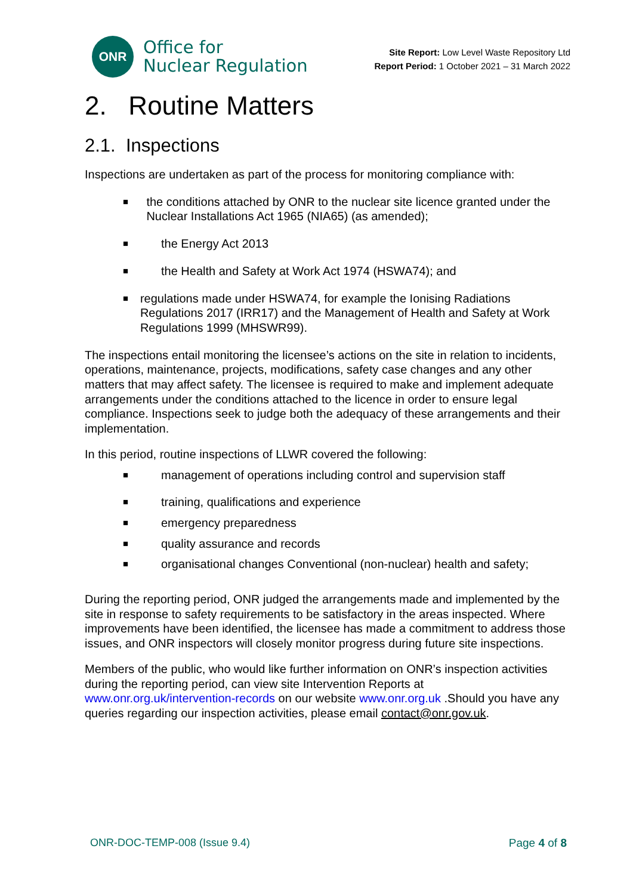ONR
Office for
Nuclear Regulation
Site Report: Low Level Waste Repository Ltd
Report Period: 1 October 2021 – 31 March 2022
2. Routine Matters
2.1. Inspections
Inspections are undertaken as part of the process for monitoring compliance with:
■ the conditions attached by ONR to the nuclear site licence granted under the Nuclear Installations Act 1965 (NIA65) (as amended);
■ the Energy Act 2013
■ the Health and Safety at Work Act 1974 (HSWA74); and
■ regulations made under HSWA74, for example the Ionising Radiations Regulations 2017 (IRR17) and the Management of Health and Safety at Work Regulations 1999 (MHSWR99).
The inspections entail monitoring the licensee’s actions on the site in relation to incidents, operations, maintenance, projects, modifications, safety case changes and any other matters that may affect safety. The licensee is required to make and implement adequate arrangements under the conditions attached to the licence in order to ensure legal compliance. Inspections seek to judge both the adequacy of these arrangements and their implementation.
In this period, routine inspections of LLWR covered the following:
■ management of operations including control and supervision staff
■ training, qualifications and experience
■ emergency preparedness
■ quality assurance and records
■ organisational changes Conventional (non-nuclear) health and safety;
During the reporting period, ONR judged the arrangements made and implemented by the site in response to safety requirements to be satisfactory in the areas inspected. Where improvements have been identified, the licensee has made a commitment to address those issues, and ONR inspectors will closely monitor progress during future site inspections.
Members of the public, who would like further information on ONR’s inspection activities during the reporting period, can view site Intervention Reports at www.onr.org.uk/intervention-records on our website www.onr.org.uk .Should you have any queries regarding our inspection activities, please email contact@onr.gov.uk.
ONR-DOC-TEMP-008 (Issue 9.4) Page 4 of 8